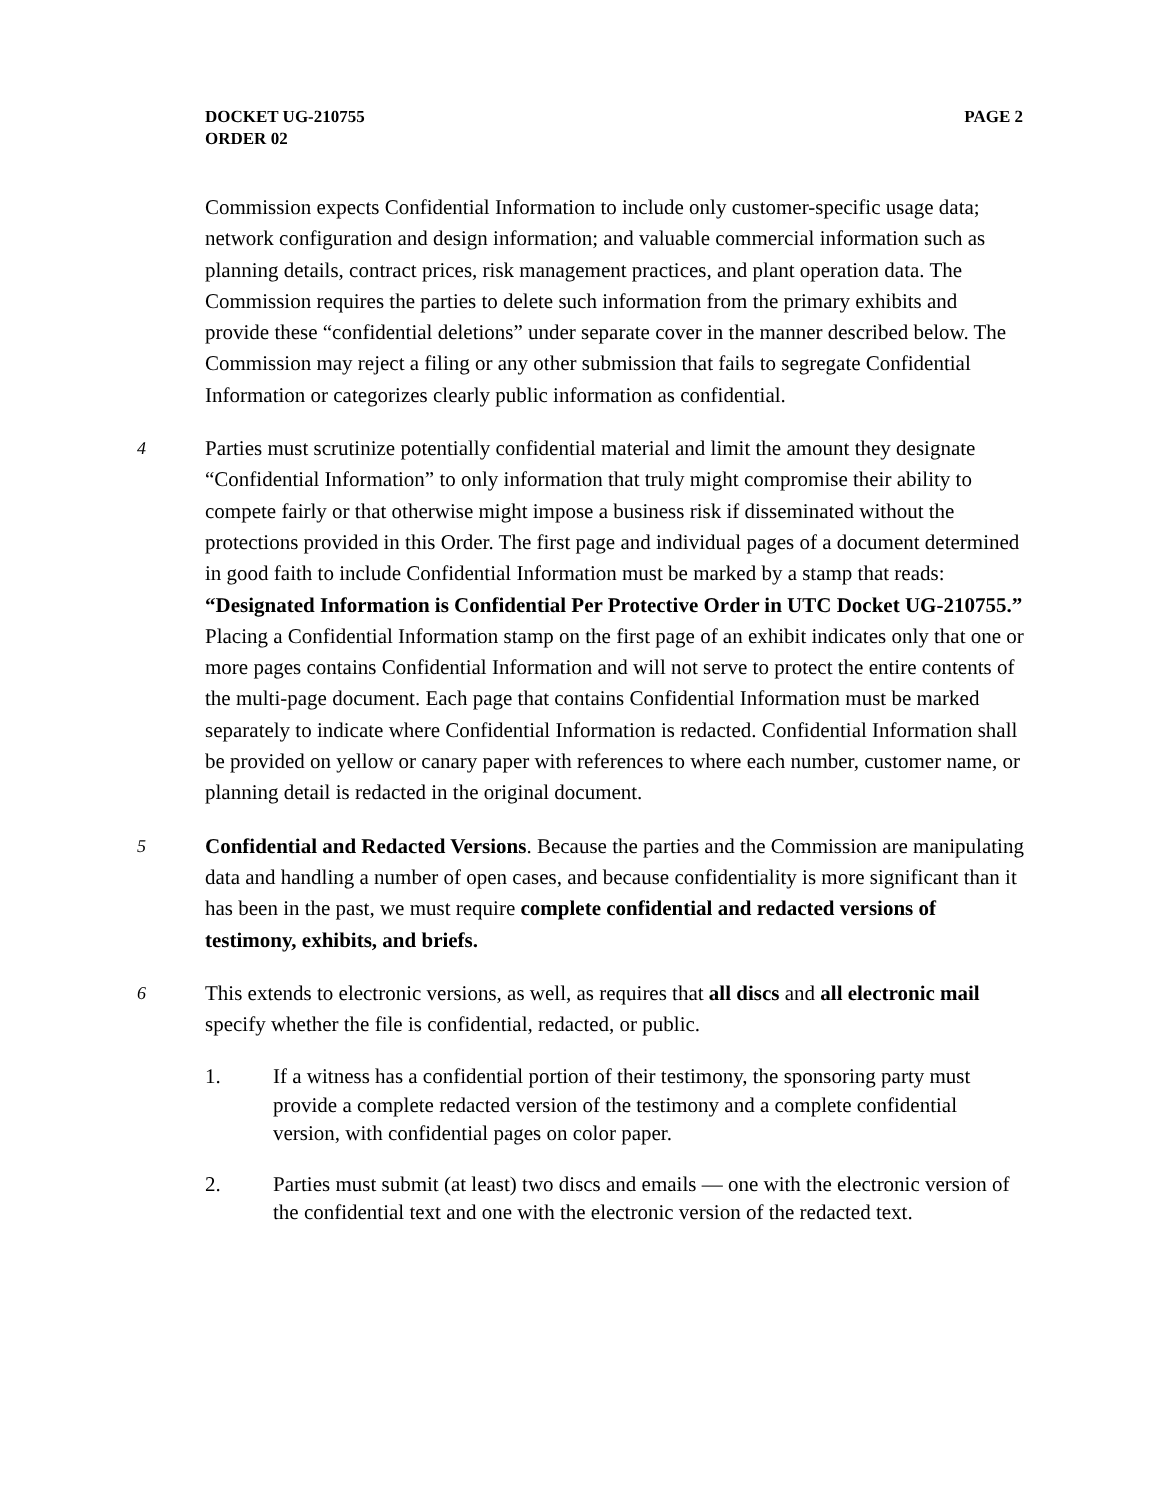PAGE 2 DOCKET UG-210755
ORDER 02
Commission expects Confidential Information to include only customer-specific usage data; network configuration and design information; and valuable commercial information such as planning details, contract prices, risk management practices, and plant operation data. The Commission requires the parties to delete such information from the primary exhibits and provide these “confidential deletions” under separate cover in the manner described below. The Commission may reject a filing or any other submission that fails to segregate Confidential Information or categorizes clearly public information as confidential.
4 Parties must scrutinize potentially confidential material and limit the amount they designate “Confidential Information” to only information that truly might compromise their ability to compete fairly or that otherwise might impose a business risk if disseminated without the protections provided in this Order. The first page and individual pages of a document determined in good faith to include Confidential Information must be marked by a stamp that reads: “Designated Information is Confidential Per Protective Order in UTC Docket UG-210755.” Placing a Confidential Information stamp on the first page of an exhibit indicates only that one or more pages contains Confidential Information and will not serve to protect the entire contents of the multi-page document. Each page that contains Confidential Information must be marked separately to indicate where Confidential Information is redacted. Confidential Information shall be provided on yellow or canary paper with references to where each number, customer name, or planning detail is redacted in the original document.
5 Confidential and Redacted Versions. Because the parties and the Commission are manipulating data and handling a number of open cases, and because confidentiality is more significant than it has been in the past, we must require complete confidential and redacted versions of testimony, exhibits, and briefs.
6 This extends to electronic versions, as well, as requires that all discs and all electronic mail specify whether the file is confidential, redacted, or public.
1. If a witness has a confidential portion of their testimony, the sponsoring party must provide a complete redacted version of the testimony and a complete confidential version, with confidential pages on color paper.
2. Parties must submit (at least) two discs and emails — one with the electronic version of the confidential text and one with the electronic version of the redacted text.